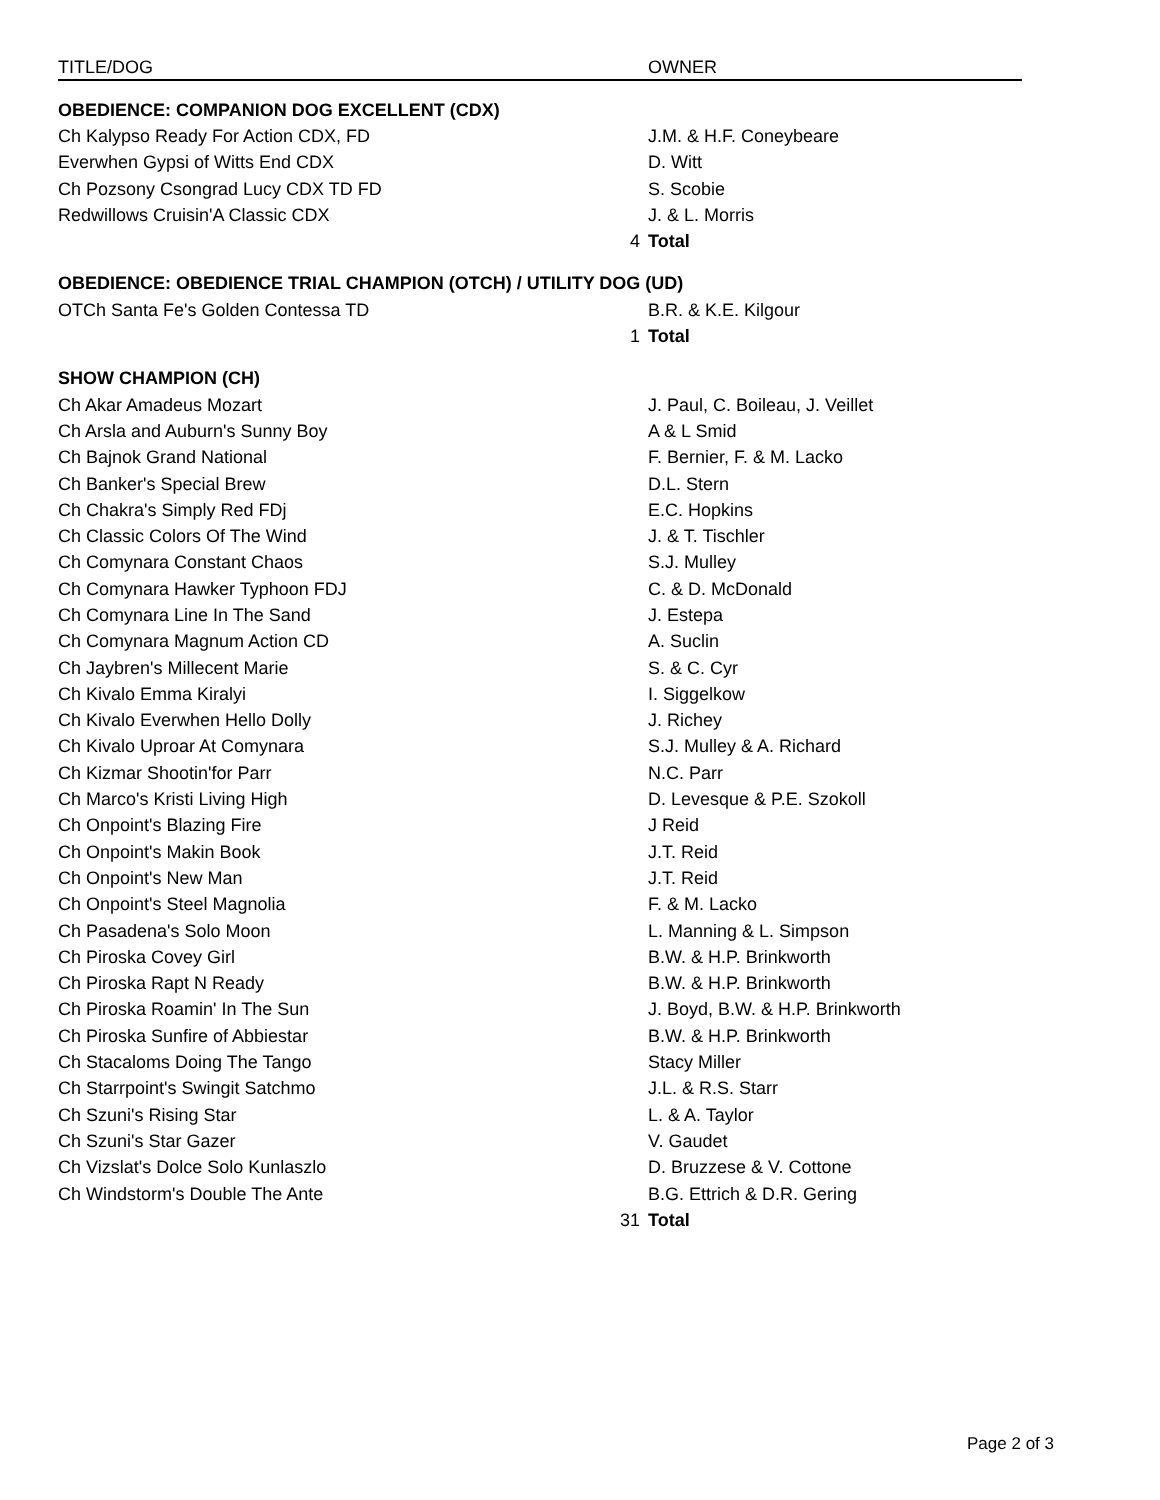| TITLE/DOG | | OWNER |
| --- | --- | --- |
| OBEDIENCE: COMPANION DOG EXCELLENT (CDX) | | |
| Ch Kalypso Ready For Action CDX, FD | | J.M. & H.F. Coneybeare |
| Everwhen Gypsi of Witts End CDX | | D. Witt |
| Ch Pozsony Csongrad Lucy CDX TD FD | | S. Scobie |
| Redwillows Cruisin'A Classic CDX | | J. & L. Morris |
| | 4 | Total |
| OBEDIENCE: OBEDIENCE TRIAL CHAMPION (OTCH) / UTILITY DOG (UD) | | |
| OTCh Santa Fe's Golden Contessa TD | | B.R. & K.E. Kilgour |
| | 1 | Total |
| SHOW CHAMPION (CH) | | |
| Ch Akar Amadeus Mozart | | J. Paul, C. Boileau, J. Veillet |
| Ch Arsla and Auburn's Sunny Boy | | A & L Smid |
| Ch Bajnok Grand National | | F. Bernier, F. & M. Lacko |
| Ch Banker's Special Brew | | D.L. Stern |
| Ch Chakra's Simply Red FDj | | E.C. Hopkins |
| Ch Classic Colors Of The Wind | | J. & T. Tischler |
| Ch Comynara Constant Chaos | | S.J. Mulley |
| Ch Comynara Hawker Typhoon FDJ | | C. & D. McDonald |
| Ch Comynara Line In The Sand | | J. Estepa |
| Ch Comynara Magnum Action CD | | A. Suclin |
| Ch Jaybren's Millecent Marie | | S. & C. Cyr |
| Ch Kivalo Emma Kiralyi | | I. Siggelkow |
| Ch Kivalo Everwhen Hello Dolly | | J. Richey |
| Ch Kivalo Uproar At Comynara | | S.J. Mulley & A. Richard |
| Ch Kizmar Shootin'for Parr | | N.C. Parr |
| Ch Marco's Kristi Living High | | D. Levesque & P.E. Szokoll |
| Ch Onpoint's Blazing Fire | | J Reid |
| Ch Onpoint's Makin Book | | J.T. Reid |
| Ch Onpoint's New Man | | J.T. Reid |
| Ch Onpoint's Steel Magnolia | | F. & M. Lacko |
| Ch Pasadena's Solo Moon | | L. Manning & L. Simpson |
| Ch Piroska Covey Girl | | B.W. & H.P. Brinkworth |
| Ch Piroska Rapt N Ready | | B.W. & H.P. Brinkworth |
| Ch Piroska Roamin' In The Sun | | J. Boyd, B.W. & H.P. Brinkworth |
| Ch Piroska Sunfire of Abbiestar | | B.W. & H.P. Brinkworth |
| Ch Stacaloms Doing The Tango | | Stacy Miller |
| Ch Starrpoint's Swingit Satchmo | | J.L. & R.S. Starr |
| Ch Szuni's Rising Star | | L. & A. Taylor |
| Ch Szuni's Star Gazer | | V. Gaudet |
| Ch Vizslat's Dolce Solo Kunlaszlo | | D. Bruzzese & V. Cottone |
| Ch Windstorm's Double The Ante | | B.G. Ettrich & D.R. Gering |
| | 31 | Total |
Page 2 of 3